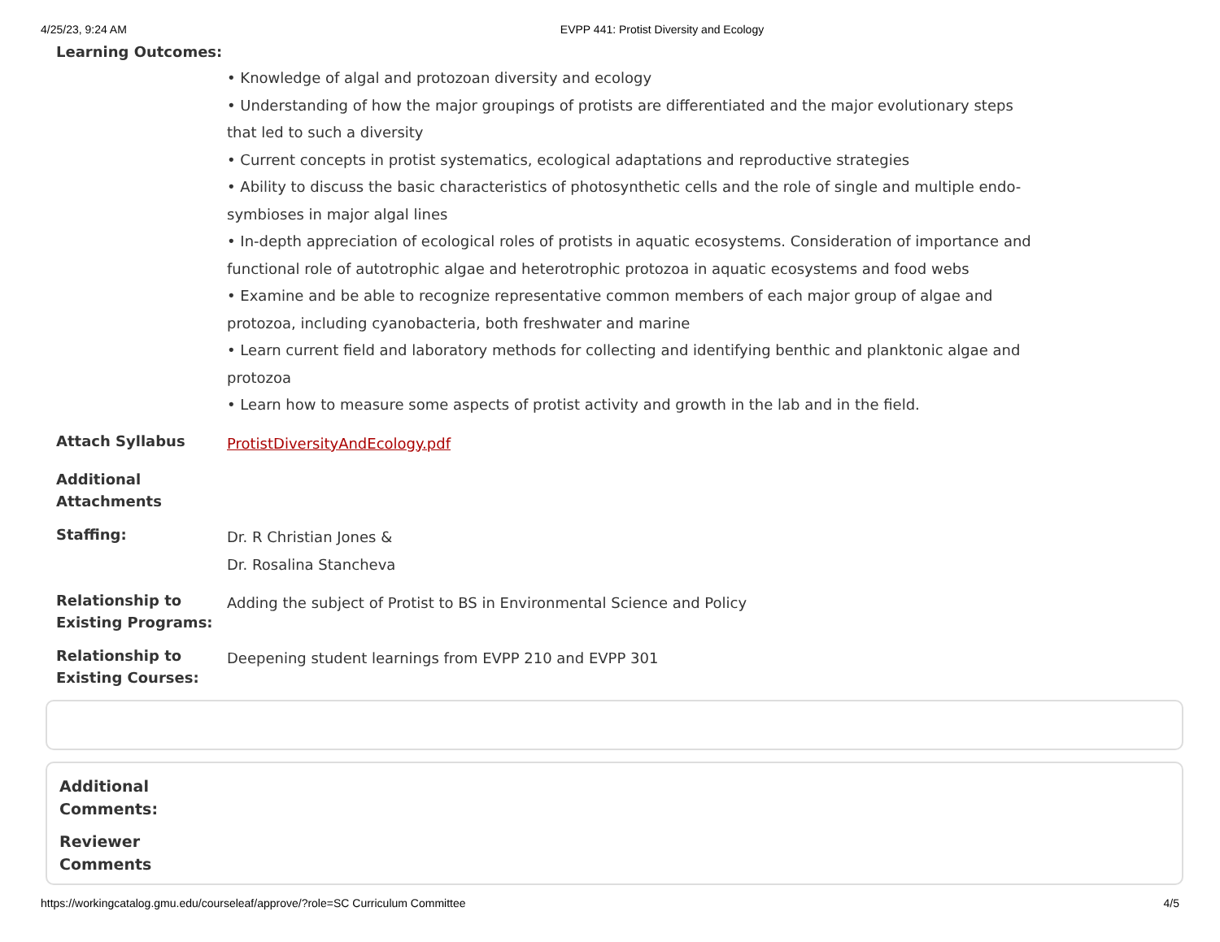4/25/23, 9:24 AM EVPP 441: Protist Diversity and Ecology
Learning Outcomes:
• Knowledge of algal and protozoan diversity and ecology
• Understanding of how the major groupings of protists are differentiated and the major evolutionary steps that led to such a diversity
• Current concepts in protist systematics, ecological adaptations and reproductive strategies
• Ability to discuss the basic characteristics of photosynthetic cells and the role of single and multiple endo-symbioses in major algal lines
• In-depth appreciation of ecological roles of protists in aquatic ecosystems. Consideration of importance and functional role of autotrophic algae and heterotrophic protozoa in aquatic ecosystems and food webs
• Examine and be able to recognize representative common members of each major group of algae and protozoa, including cyanobacteria, both freshwater and marine
• Learn current field and laboratory methods for collecting and identifying benthic and planktonic algae and protozoa
• Learn how to measure some aspects of protist activity and growth in the lab and in the field.
Attach Syllabus
ProtistDiversityAndEcology.pdf
Additional Attachments
Staffing:
Dr. R Christian Jones &
Dr. Rosalina Stancheva
Relationship to Existing Programs:
Adding the subject of Protist to BS in Environmental Science and Policy
Relationship to Existing Courses:
Deepening student learnings from EVPP 210 and EVPP 301
Additional Comments:
Reviewer Comments
https://workingcatalog.gmu.edu/courseleaf/approve/?role=SC Curriculum Committee 4/5